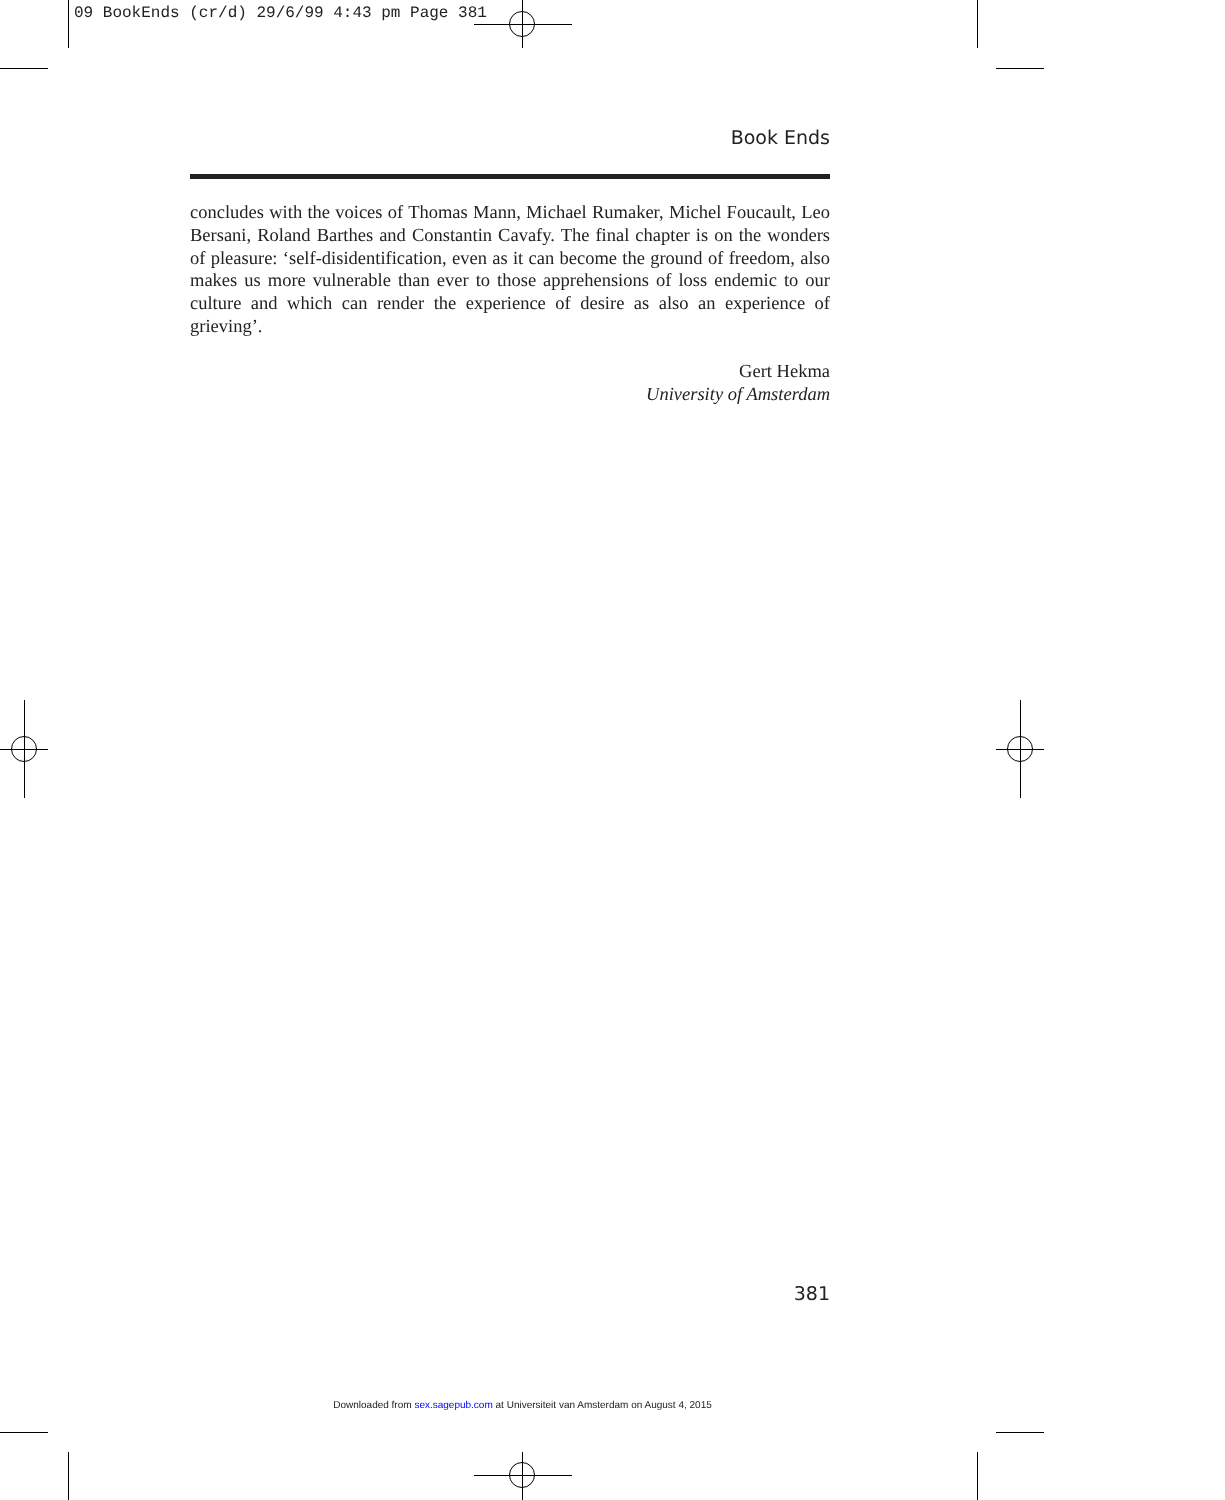09 BookEnds (cr/d) 29/6/99 4:43 pm Page 381
Book Ends
concludes with the voices of Thomas Mann, Michael Rumaker, Michel Foucault, Leo Bersani, Roland Barthes and Constantin Cavafy. The final chapter is on the wonders of pleasure: ‘self-disidentification, even as it can become the ground of freedom, also makes us more vulnerable than ever to those apprehensions of loss endemic to our culture and which can render the experience of desire as also an experience of grieving’.
Gert Hekma
University of Amsterdam
381
Downloaded from sex.sagepub.com at Universiteit van Amsterdam on August 4, 2015